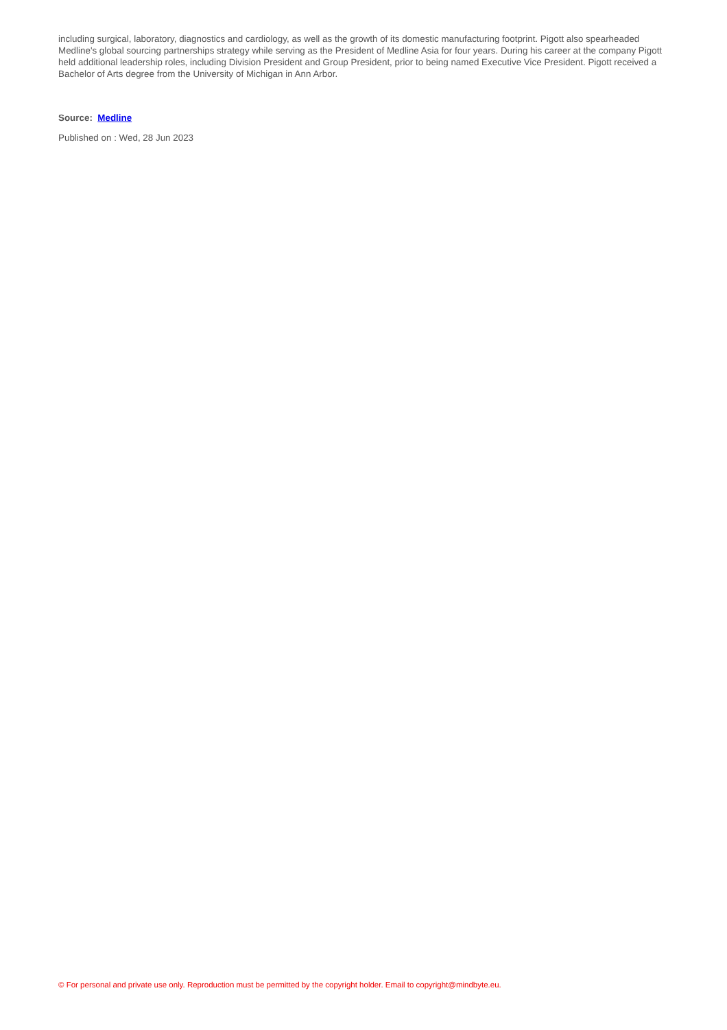including surgical, laboratory, diagnostics and cardiology, as well as the growth of its domestic manufacturing footprint. Pigott also spearheaded Medline's global sourcing partnerships strategy while serving as the President of Medline Asia for four years. During his career at the company Pigott held additional leadership roles, including Division President and Group President, prior to being named Executive Vice President. Pigott received a Bachelor of Arts degree from the University of Michigan in Ann Arbor.
Source: Medline
Published on : Wed, 28 Jun 2023
© For personal and private use only. Reproduction must be permitted by the copyright holder. Email to copyright@mindbyte.eu.